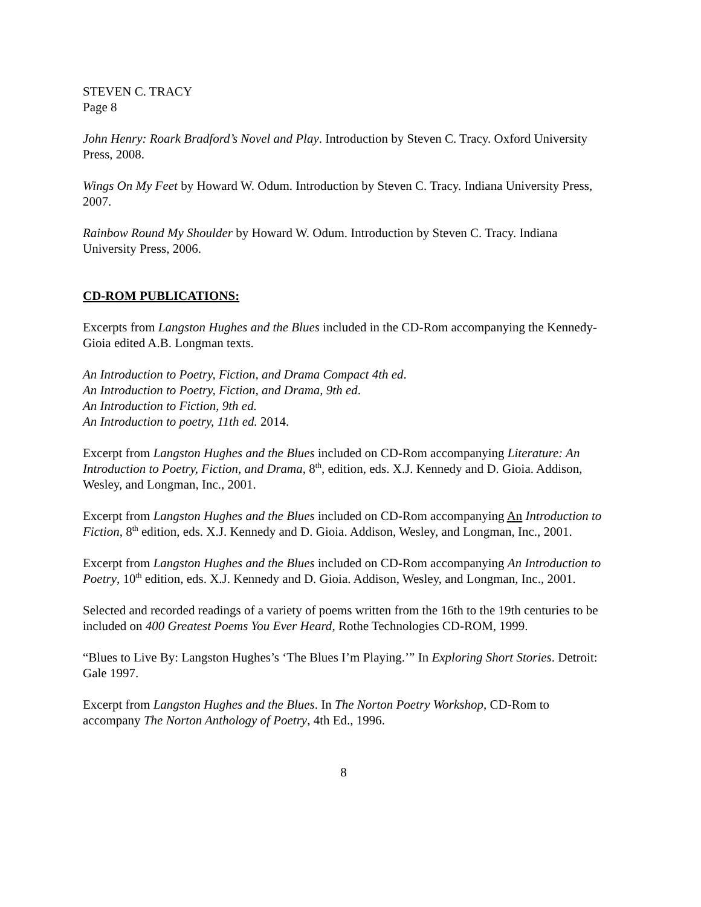STEVEN C. TRACY
Page 8
John Henry: Roark Bradford’s Novel and Play. Introduction by Steven C. Tracy. Oxford University Press, 2008.
Wings On My Feet by Howard W. Odum. Introduction by Steven C. Tracy. Indiana University Press, 2007.
Rainbow Round My Shoulder by Howard W. Odum. Introduction by Steven C. Tracy. Indiana University Press, 2006.
CD-ROM PUBLICATIONS:
Excerpts from Langston Hughes and the Blues included in the CD-Rom accompanying the Kennedy-Gioia edited A.B. Longman texts.
An Introduction to Poetry, Fiction, and Drama Compact 4th ed.
An Introduction to Poetry, Fiction, and Drama, 9th ed.
An Introduction to Fiction, 9th ed.
An Introduction to poetry, 11th ed. 2014.
Excerpt from Langston Hughes and the Blues included on CD-Rom accompanying Literature: An Introduction to Poetry, Fiction, and Drama, 8<sup>th</sup>, edition, eds. X.J. Kennedy and D. Gioia. Addison, Wesley, and Longman, Inc., 2001.
Excerpt from Langston Hughes and the Blues included on CD-Rom accompanying An Introduction to Fiction, 8<sup>th</sup> edition, eds. X.J. Kennedy and D. Gioia. Addison, Wesley, and Longman, Inc., 2001.
Excerpt from Langston Hughes and the Blues included on CD-Rom accompanying An Introduction to Poetry, 10<sup>th</sup> edition, eds. X.J. Kennedy and D. Gioia. Addison, Wesley, and Longman, Inc., 2001.
Selected and recorded readings of a variety of poems written from the 16th to the 19th centuries to be included on 400 Greatest Poems You Ever Heard, Rothe Technologies CD-ROM, 1999.
“Blues to Live By: Langston Hughes’s ‘The Blues I’m Playing.’” In Exploring Short Stories. Detroit: Gale 1997.
Excerpt from Langston Hughes and the Blues. In The Norton Poetry Workshop, CD-Rom to accompany The Norton Anthology of Poetry, 4th Ed., 1996.
8